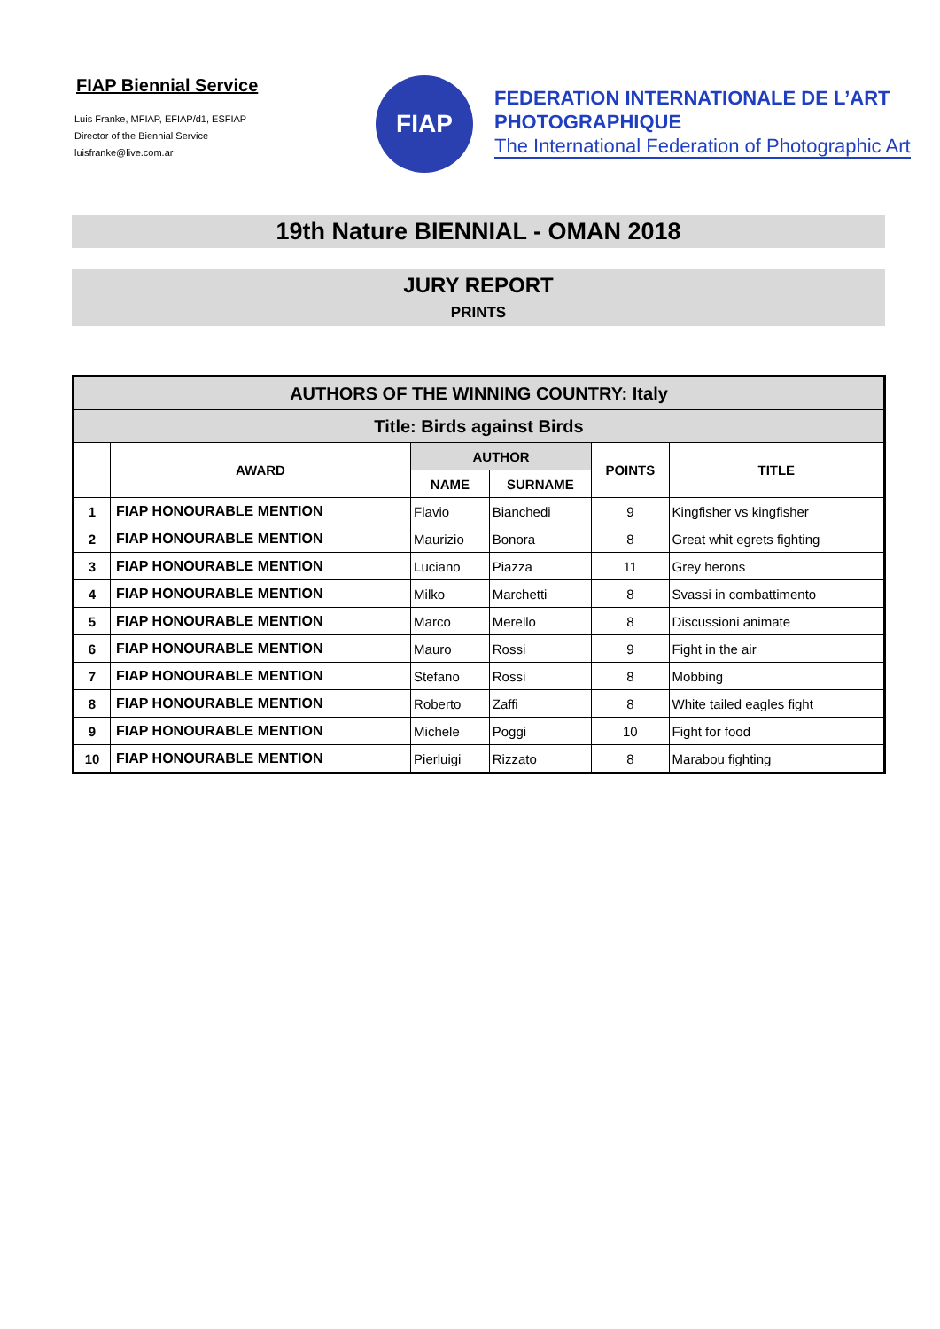FIAP Biennial Service
Luis Franke, MFIAP, EFIAP/d1, ESFIAP
Director of the Biennial Service
luisfranke@live.com.ar
FIAP
FEDERATION INTERNATIONALE DE L’ART
PHOTOGRAPHIQUE
The International Federation of Photographic Art
19th Nature BIENNIAL - OMAN 2018
JURY REPORT
PRINTS
| AUTHORS OF THE WINNING COUNTRY: Italy | | | | | |
| --- | --- | --- | --- | --- | --- |
| Title: Birds against Birds | | | | | |
| | AWARD | AUTHOR | | POINTS | TITLE |
| | | NAME | SURNAME | | |
| 1 | FIAP HONOURABLE MENTION | Flavio | Bianchedi | 9 | Kingfisher vs kingfisher |
| 2 | FIAP HONOURABLE MENTION | Maurizio | Bonora | 8 | Great whit egrets fighting |
| 3 | FIAP HONOURABLE MENTION | Luciano | Piazza | 11 | Grey herons |
| 4 | FIAP HONOURABLE MENTION | Milko | Marchetti | 8 | Svassi in combattimento |
| 5 | FIAP HONOURABLE MENTION | Marco | Merello | 8 | Discussioni animate |
| 6 | FIAP HONOURABLE MENTION | Mauro | Rossi | 9 | Fight in the air |
| 7 | FIAP HONOURABLE MENTION | Stefano | Rossi | 8 | Mobbing |
| 8 | FIAP HONOURABLE MENTION | Roberto | Zaffi | 8 | White tailed eagles fight |
| 9 | FIAP HONOURABLE MENTION | Michele | Poggi | 10 | Fight for food |
| 10 | FIAP HONOURABLE MENTION | Pierluigi | Rizzato | 8 | Marabou fighting |